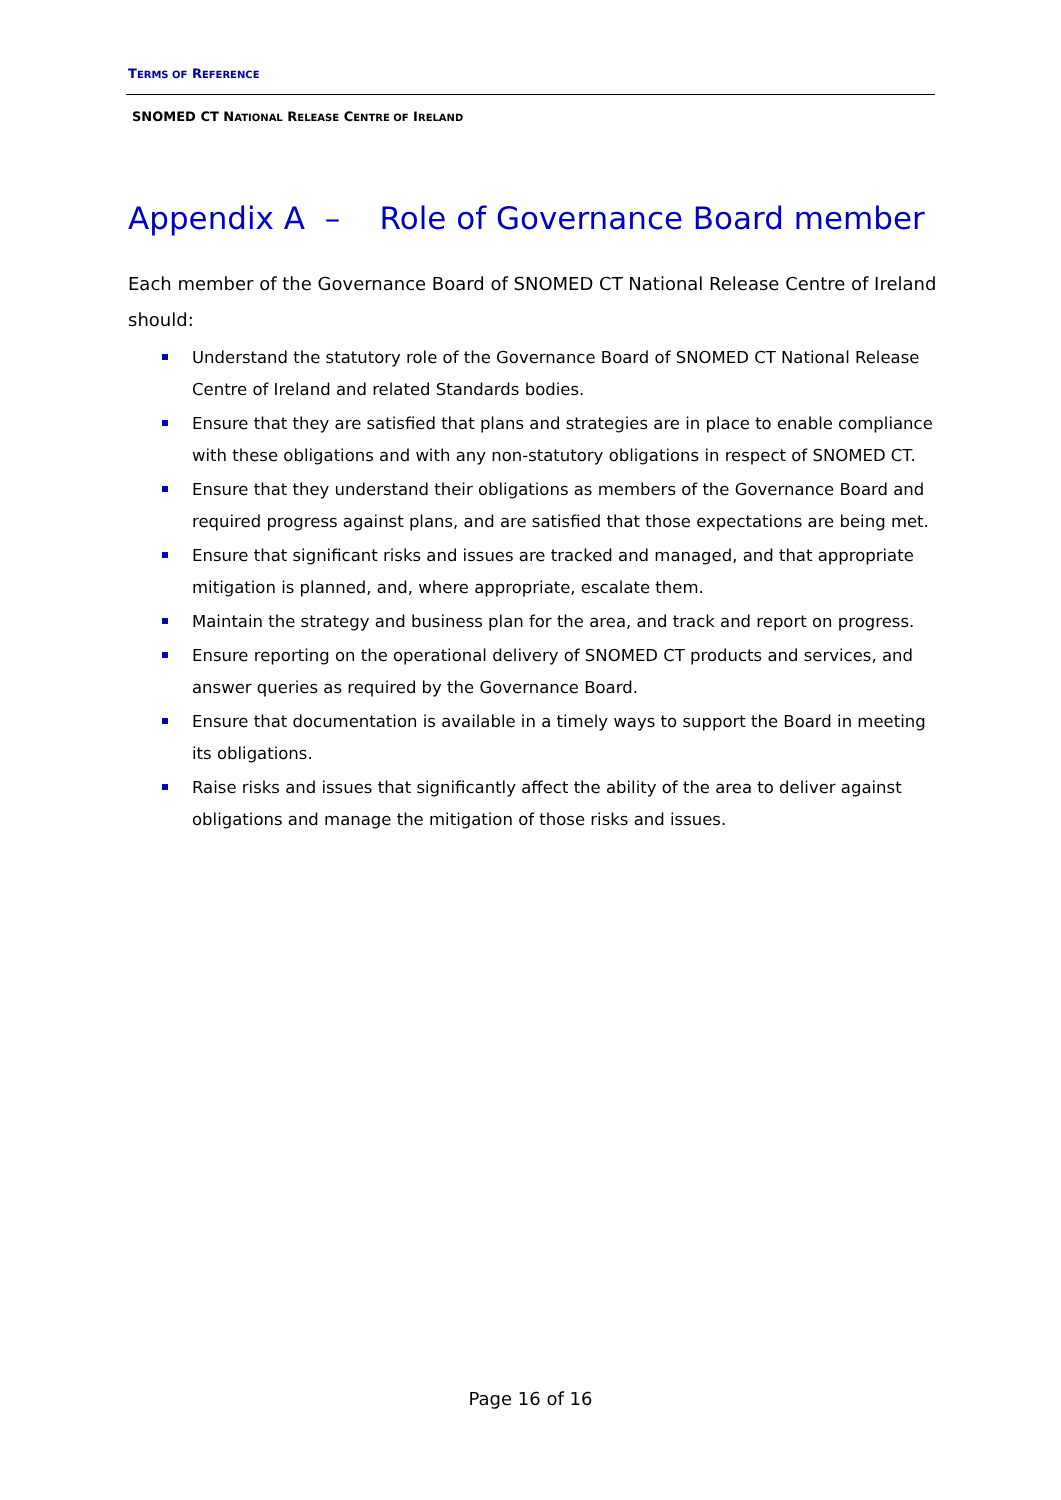TERMS OF REFERENCE
SNOMED CT NATIONAL RELEASE CENTRE OF IRELAND
Appendix A – Role of Governance Board member
Each member of the Governance Board of SNOMED CT National Release Centre of Ireland should:
Understand the statutory role of the Governance Board of SNOMED CT National Release Centre of Ireland and related Standards bodies.
Ensure that they are satisfied that plans and strategies are in place to enable compliance with these obligations and with any non-statutory obligations in respect of SNOMED CT.
Ensure that they understand their obligations as members of the Governance Board and required progress against plans, and are satisfied that those expectations are being met.
Ensure that significant risks and issues are tracked and managed, and that appropriate mitigation is planned, and, where appropriate, escalate them.
Maintain the strategy and business plan for the area, and track and report on progress.
Ensure reporting on the operational delivery of SNOMED CT products and services, and answer queries as required by the Governance Board.
Ensure that documentation is available in a timely ways to support the Board in meeting its obligations.
Raise risks and issues that significantly affect the ability of the area to deliver against obligations and manage the mitigation of those risks and issues.
Page 16 of 16